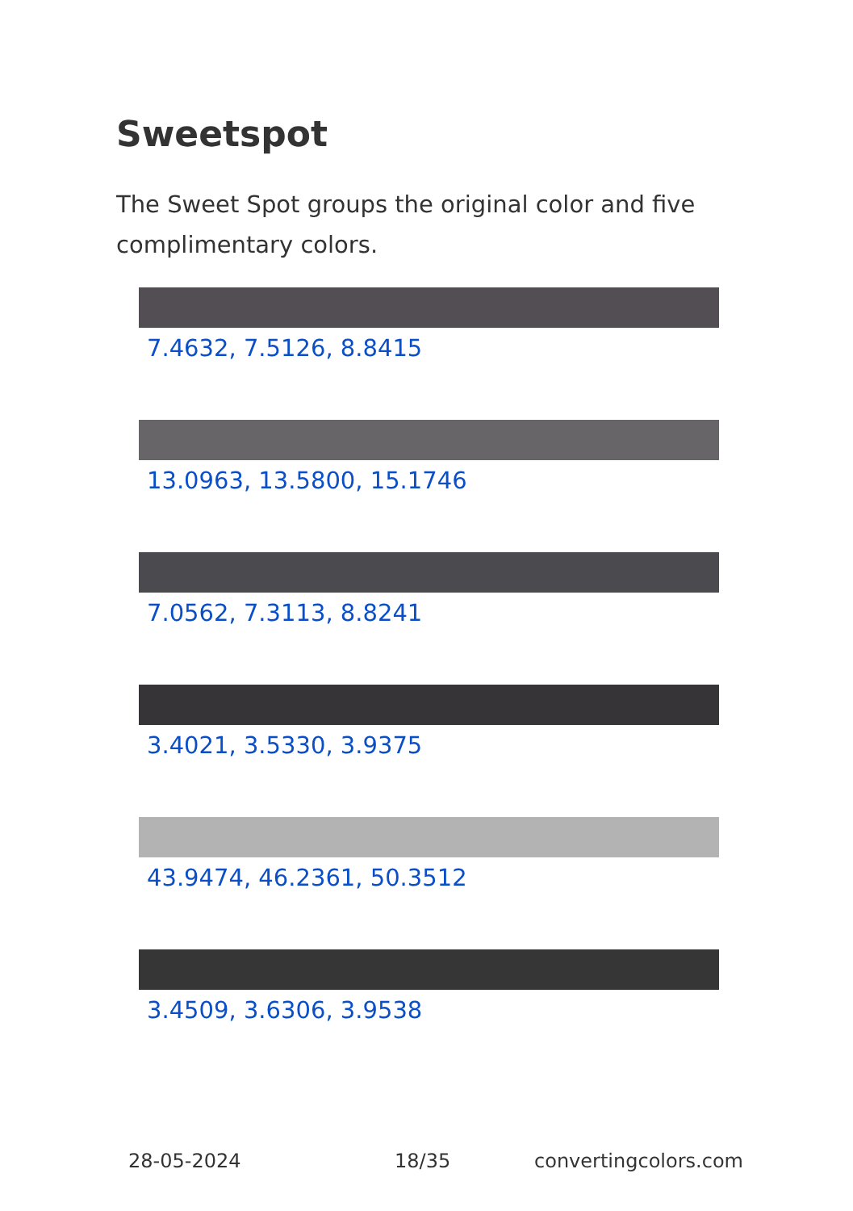Sweetspot
The Sweet Spot groups the original color and five complimentary colors.
7.4632, 7.5126, 8.8415
13.0963, 13.5800, 15.1746
7.0562, 7.3113, 8.8241
3.4021, 3.5330, 3.9375
43.9474, 46.2361, 50.3512
3.4509, 3.6306, 3.9538
28-05-2024 18/35 convertingcolors.com